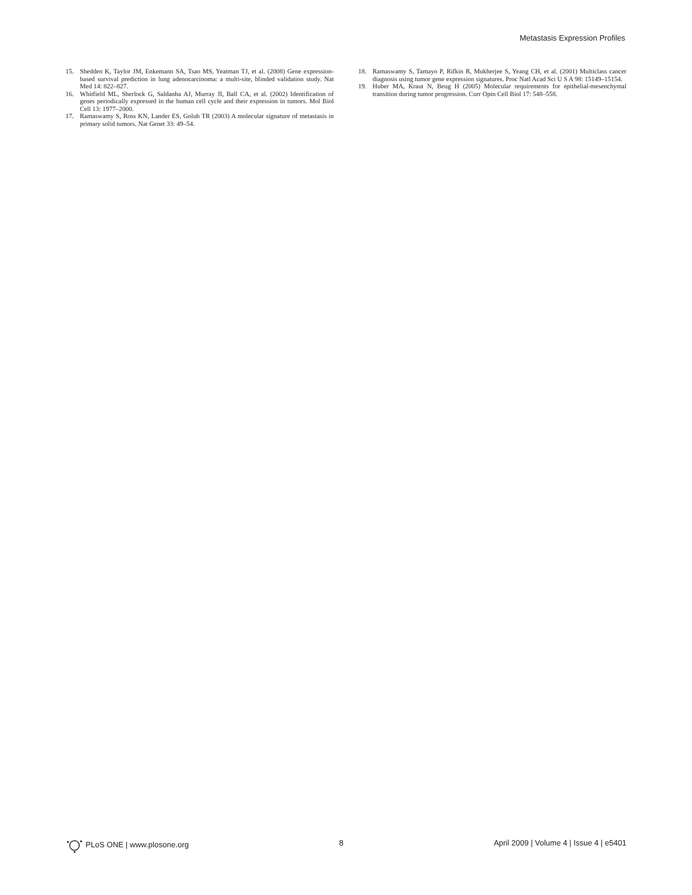Metastasis Expression Profiles
15. Shedden K, Taylor JM, Enkemann SA, Tsao MS, Yeatman TJ, et al. (2008) Gene expression-based survival prediction in lung adenocarcinoma: a multi-site, blinded validation study. Nat Med 14: 822–827.
16. Whitfield ML, Sherlock G, Saldanha AJ, Murray JI, Ball CA, et al. (2002) Identification of genes periodically expressed in the human cell cycle and their expression in tumors. Mol Biol Cell 13: 1977–2000.
17. Ramaswamy S, Ross KN, Lander ES, Golub TR (2003) A molecular signature of metastasis in primary solid tumors. Nat Genet 33: 49–54.
18. Ramaswamy S, Tamayo P, Rifkin R, Mukherjee S, Yeang CH, et al. (2001) Multiclass cancer diagnosis using tumor gene expression signatures. Proc Natl Acad Sci U S A 98: 15149–15154.
19. Huber MA, Kraut N, Beug H (2005) Molecular requirements for epithelial-mesenchymal transition during tumor progression. Curr Opin Cell Biol 17: 548–558.
PLoS ONE | www.plosone.org 8 April 2009 | Volume 4 | Issue 4 | e5401